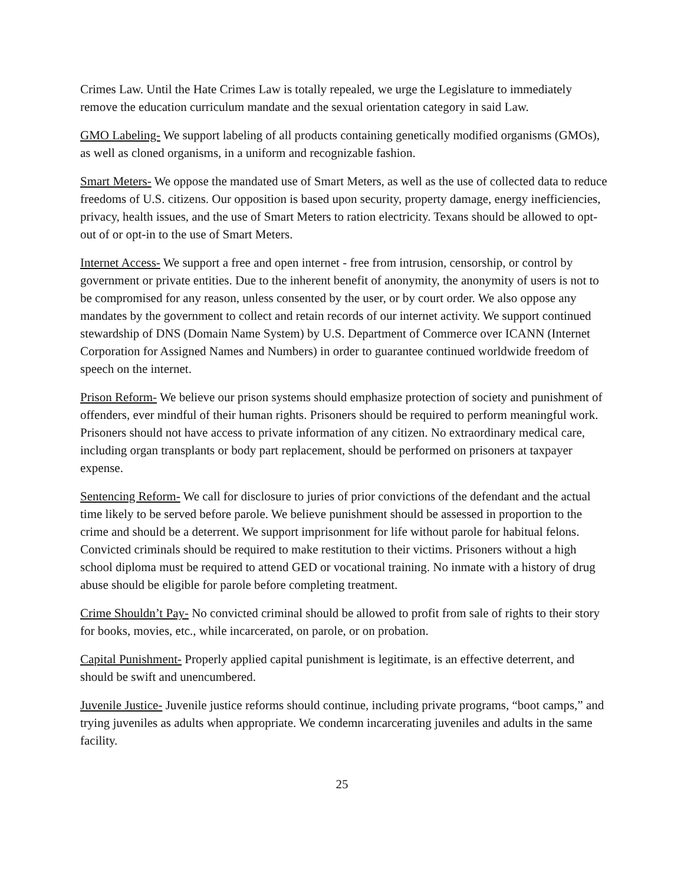Crimes Law. Until the Hate Crimes Law is totally repealed, we urge the Legislature to immediately remove the education curriculum mandate and the sexual orientation category in said Law.
GMO Labeling- We support labeling of all products containing genetically modified organisms (GMOs), as well as cloned organisms, in a uniform and recognizable fashion.
Smart Meters- We oppose the mandated use of Smart Meters, as well as the use of collected data to reduce freedoms of U.S. citizens. Our opposition is based upon security, property damage, energy inefficiencies, privacy, health issues, and the use of Smart Meters to ration electricity. Texans should be allowed to opt-out of or opt-in to the use of Smart Meters.
Internet Access- We support a free and open internet - free from intrusion, censorship, or control by government or private entities. Due to the inherent benefit of anonymity, the anonymity of users is not to be compromised for any reason, unless consented by the user, or by court order. We also oppose any mandates by the government to collect and retain records of our internet activity. We support continued stewardship of DNS (Domain Name System) by U.S. Department of Commerce over ICANN (Internet Corporation for Assigned Names and Numbers) in order to guarantee continued worldwide freedom of speech on the internet.
Prison Reform- We believe our prison systems should emphasize protection of society and punishment of offenders, ever mindful of their human rights. Prisoners should be required to perform meaningful work. Prisoners should not have access to private information of any citizen. No extraordinary medical care, including organ transplants or body part replacement, should be performed on prisoners at taxpayer expense.
Sentencing Reform- We call for disclosure to juries of prior convictions of the defendant and the actual time likely to be served before parole. We believe punishment should be assessed in proportion to the crime and should be a deterrent. We support imprisonment for life without parole for habitual felons. Convicted criminals should be required to make restitution to their victims. Prisoners without a high school diploma must be required to attend GED or vocational training. No inmate with a history of drug abuse should be eligible for parole before completing treatment.
Crime Shouldn’t Pay- No convicted criminal should be allowed to profit from sale of rights to their story for books, movies, etc., while incarcerated, on parole, or on probation.
Capital Punishment- Properly applied capital punishment is legitimate, is an effective deterrent, and should be swift and unencumbered.
Juvenile Justice- Juvenile justice reforms should continue, including private programs, “boot camps,” and trying juveniles as adults when appropriate. We condemn incarcerating juveniles and adults in the same facility.
25